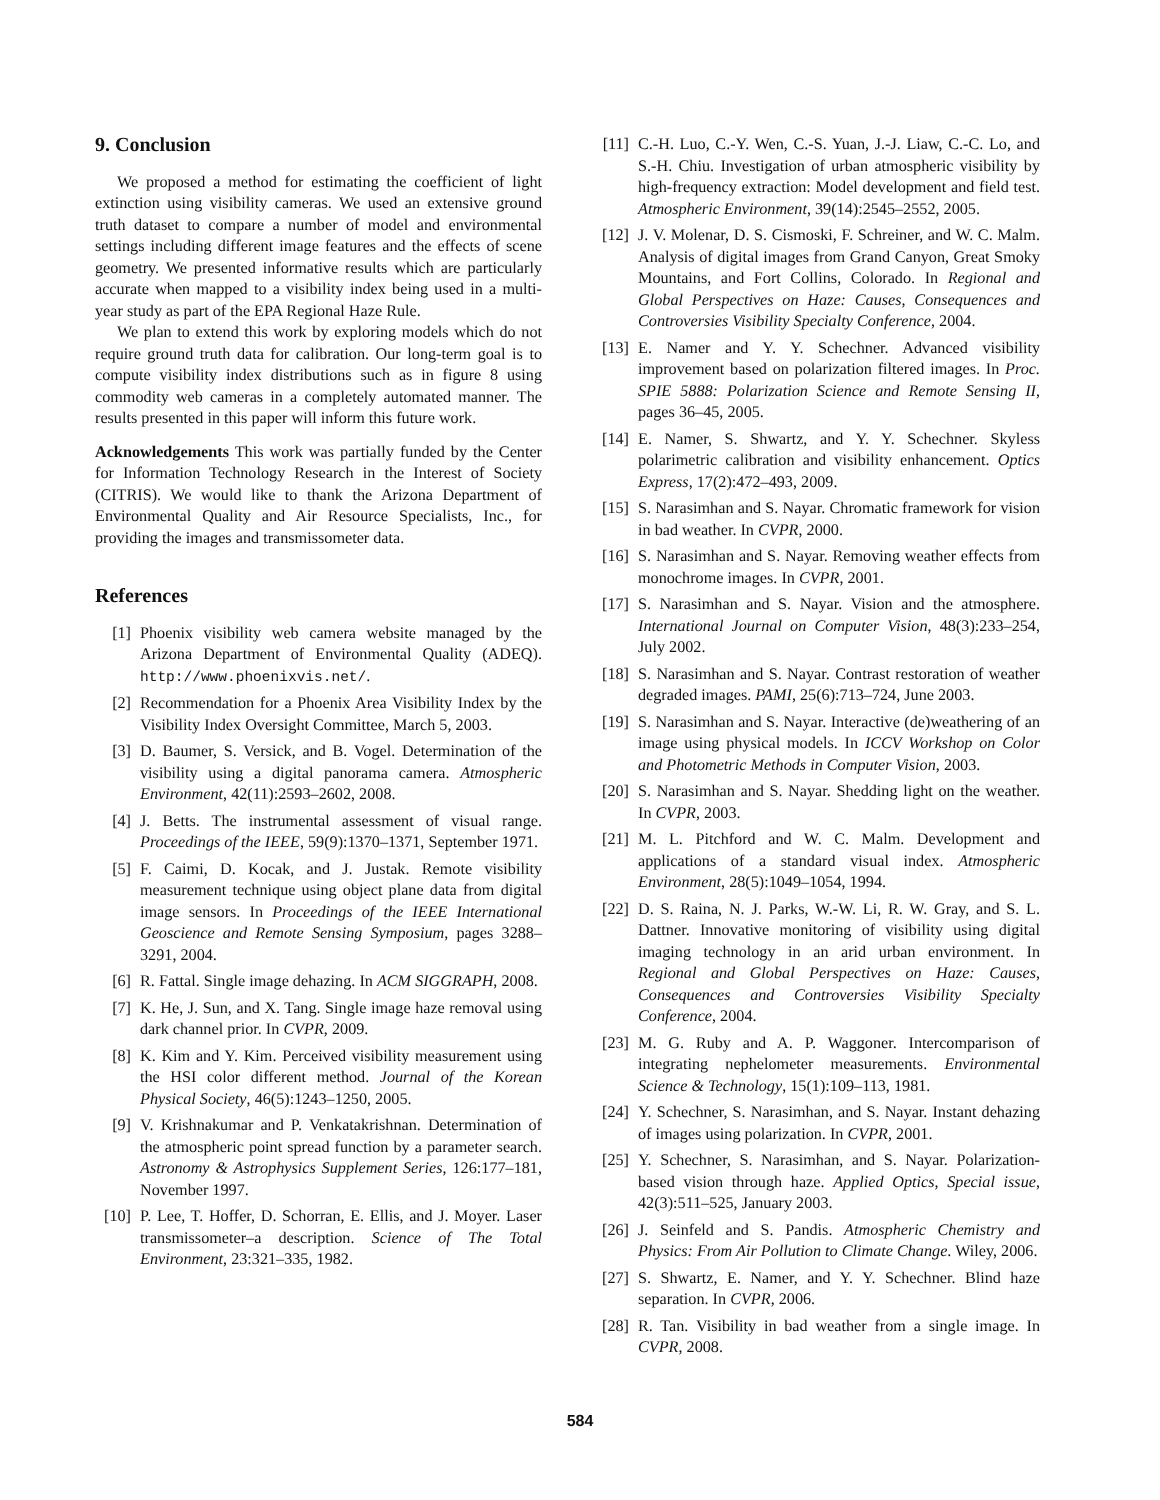9. Conclusion
We proposed a method for estimating the coefficient of light extinction using visibility cameras. We used an extensive ground truth dataset to compare a number of model and environmental settings including different image features and the effects of scene geometry. We presented informative results which are particularly accurate when mapped to a visibility index being used in a multi-year study as part of the EPA Regional Haze Rule.
We plan to extend this work by exploring models which do not require ground truth data for calibration. Our long-term goal is to compute visibility index distributions such as in figure 8 using commodity web cameras in a completely automated manner. The results presented in this paper will inform this future work.
Acknowledgements This work was partially funded by the Center for Information Technology Research in the Interest of Society (CITRIS). We would like to thank the Arizona Department of Environmental Quality and Air Resource Specialists, Inc., for providing the images and transmissometer data.
References
[1] Phoenix visibility web camera website managed by the Arizona Department of Environmental Quality (ADEQ). http://www.phoenixvis.net/.
[2] Recommendation for a Phoenix Area Visibility Index by the Visibility Index Oversight Committee, March 5, 2003.
[3] D. Baumer, S. Versick, and B. Vogel. Determination of the visibility using a digital panorama camera. Atmospheric Environment, 42(11):2593–2602, 2008.
[4] J. Betts. The instrumental assessment of visual range. Proceedings of the IEEE, 59(9):1370–1371, September 1971.
[5] F. Caimi, D. Kocak, and J. Justak. Remote visibility measurement technique using object plane data from digital image sensors. In Proceedings of the IEEE International Geoscience and Remote Sensing Symposium, pages 3288–3291, 2004.
[6] R. Fattal. Single image dehazing. In ACM SIGGRAPH, 2008.
[7] K. He, J. Sun, and X. Tang. Single image haze removal using dark channel prior. In CVPR, 2009.
[8] K. Kim and Y. Kim. Perceived visibility measurement using the HSI color different method. Journal of the Korean Physical Society, 46(5):1243–1250, 2005.
[9] V. Krishnakumar and P. Venkatakrishnan. Determination of the atmospheric point spread function by a parameter search. Astronomy & Astrophysics Supplement Series, 126:177–181, November 1997.
[10] P. Lee, T. Hoffer, D. Schorran, E. Ellis, and J. Moyer. Laser transmissometer–a description. Science of The Total Environment, 23:321–335, 1982.
[11] C.-H. Luo, C.-Y. Wen, C.-S. Yuan, J.-J. Liaw, C.-C. Lo, and S.-H. Chiu. Investigation of urban atmospheric visibility by high-frequency extraction: Model development and field test. Atmospheric Environment, 39(14):2545–2552, 2005.
[12] J. V. Molenar, D. S. Cismoski, F. Schreiner, and W. C. Malm. Analysis of digital images from Grand Canyon, Great Smoky Mountains, and Fort Collins, Colorado. In Regional and Global Perspectives on Haze: Causes, Consequences and Controversies Visibility Specialty Conference, 2004.
[13] E. Namer and Y. Y. Schechner. Advanced visibility improvement based on polarization filtered images. In Proc. SPIE 5888: Polarization Science and Remote Sensing II, pages 36–45, 2005.
[14] E. Namer, S. Shwartz, and Y. Y. Schechner. Skyless polarimetric calibration and visibility enhancement. Optics Express, 17(2):472–493, 2009.
[15] S. Narasimhan and S. Nayar. Chromatic framework for vision in bad weather. In CVPR, 2000.
[16] S. Narasimhan and S. Nayar. Removing weather effects from monochrome images. In CVPR, 2001.
[17] S. Narasimhan and S. Nayar. Vision and the atmosphere. International Journal on Computer Vision, 48(3):233–254, July 2002.
[18] S. Narasimhan and S. Nayar. Contrast restoration of weather degraded images. PAMI, 25(6):713–724, June 2003.
[19] S. Narasimhan and S. Nayar. Interactive (de)weathering of an image using physical models. In ICCV Workshop on Color and Photometric Methods in Computer Vision, 2003.
[20] S. Narasimhan and S. Nayar. Shedding light on the weather. In CVPR, 2003.
[21] M. L. Pitchford and W. C. Malm. Development and applications of a standard visual index. Atmospheric Environment, 28(5):1049–1054, 1994.
[22] D. S. Raina, N. J. Parks, W.-W. Li, R. W. Gray, and S. L. Dattner. Innovative monitoring of visibility using digital imaging technology in an arid urban environment. In Regional and Global Perspectives on Haze: Causes, Consequences and Controversies Visibility Specialty Conference, 2004.
[23] M. G. Ruby and A. P. Waggoner. Intercomparison of integrating nephelometer measurements. Environmental Science & Technology, 15(1):109–113, 1981.
[24] Y. Schechner, S. Narasimhan, and S. Nayar. Instant dehazing of images using polarization. In CVPR, 2001.
[25] Y. Schechner, S. Narasimhan, and S. Nayar. Polarization-based vision through haze. Applied Optics, Special issue, 42(3):511–525, January 2003.
[26] J. Seinfeld and S. Pandis. Atmospheric Chemistry and Physics: From Air Pollution to Climate Change. Wiley, 2006.
[27] S. Shwartz, E. Namer, and Y. Y. Schechner. Blind haze separation. In CVPR, 2006.
[28] R. Tan. Visibility in bad weather from a single image. In CVPR, 2008.
584